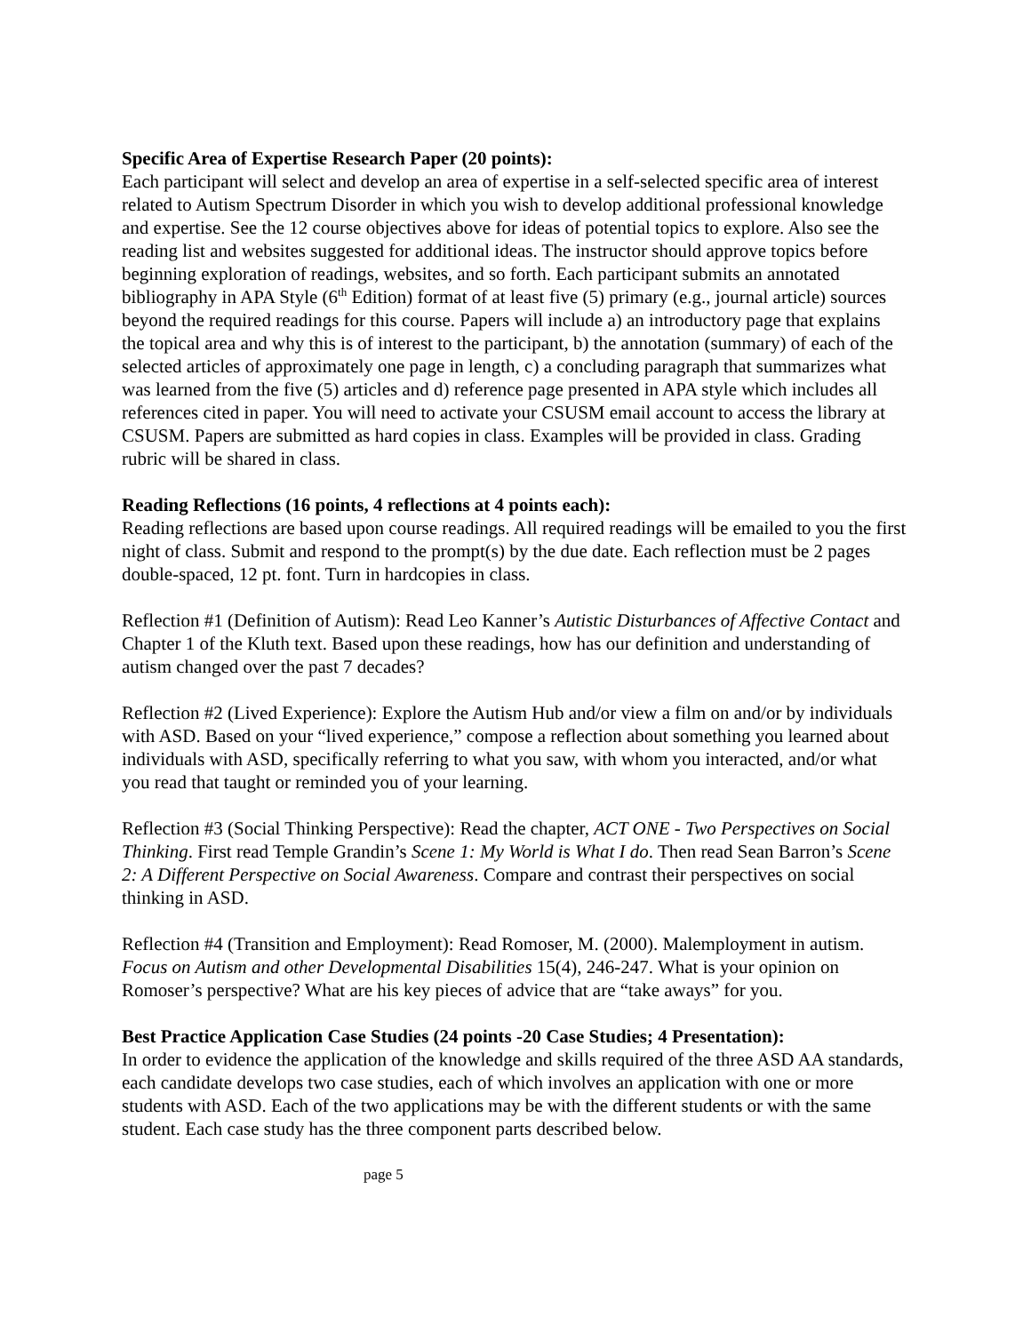Specific Area of Expertise Research Paper (20 points):
Each participant will select and develop an area of expertise in a self-selected specific area of interest related to Autism Spectrum Disorder in which you wish to develop additional professional knowledge and expertise. See the 12 course objectives above for ideas of potential topics to explore. Also see the reading list and websites suggested for additional ideas. The instructor should approve topics before beginning exploration of readings, websites, and so forth. Each participant submits an annotated bibliography in APA Style (6<sup>th</sup> Edition) format of at least five (5) primary (e.g., journal article) sources beyond the required readings for this course. Papers will include a) an introductory page that explains the topical area and why this is of interest to the participant, b) the annotation (summary) of each of the selected articles of approximately one page in length, c) a concluding paragraph that summarizes what was learned from the five (5) articles and d) reference page presented in APA style which includes all references cited in paper. You will need to activate your CSUSM email account to access the library at CSUSM. Papers are submitted as hard copies in class. Examples will be provided in class. Grading rubric will be shared in class.
Reading Reflections (16 points, 4 reflections at 4 points each):
Reading reflections are based upon course readings. All required readings will be emailed to you the first night of class. Submit and respond to the prompt(s) by the due date. Each reflection must be 2 pages double-spaced, 12 pt. font. Turn in hardcopies in class.
Reflection #1 (Definition of Autism): Read Leo Kanner’s Autistic Disturbances of Affective Contact and Chapter 1 of the Kluth text. Based upon these readings, how has our definition and understanding of autism changed over the past 7 decades?
Reflection #2 (Lived Experience): Explore the Autism Hub and/or view a film on and/or by individuals with ASD. Based on your “lived experience,” compose a reflection about something you learned about individuals with ASD, specifically referring to what you saw, with whom you interacted, and/or what you read that taught or reminded you of your learning.
Reflection #3 (Social Thinking Perspective): Read the chapter, ACT ONE - Two Perspectives on Social Thinking. First read Temple Grandin’s Scene 1: My World is What I do. Then read Sean Barron’s Scene 2: A Different Perspective on Social Awareness. Compare and contrast their perspectives on social thinking in ASD.
Reflection #4 (Transition and Employment): Read Romoser, M. (2000). Malemployment in autism. Focus on Autism and other Developmental Disabilities 15(4), 246-247. What is your opinion on Romoser’s perspective? What are his key pieces of advice that are “take aways” for you.
Best Practice Application Case Studies (24 points -20 Case Studies; 4 Presentation):
In order to evidence the application of the knowledge and skills required of the three ASD AA standards, each candidate develops two case studies, each of which involves an application with one or more students with ASD. Each of the two applications may be with the different students or with the same student. Each case study has the three component parts described below.
page 5